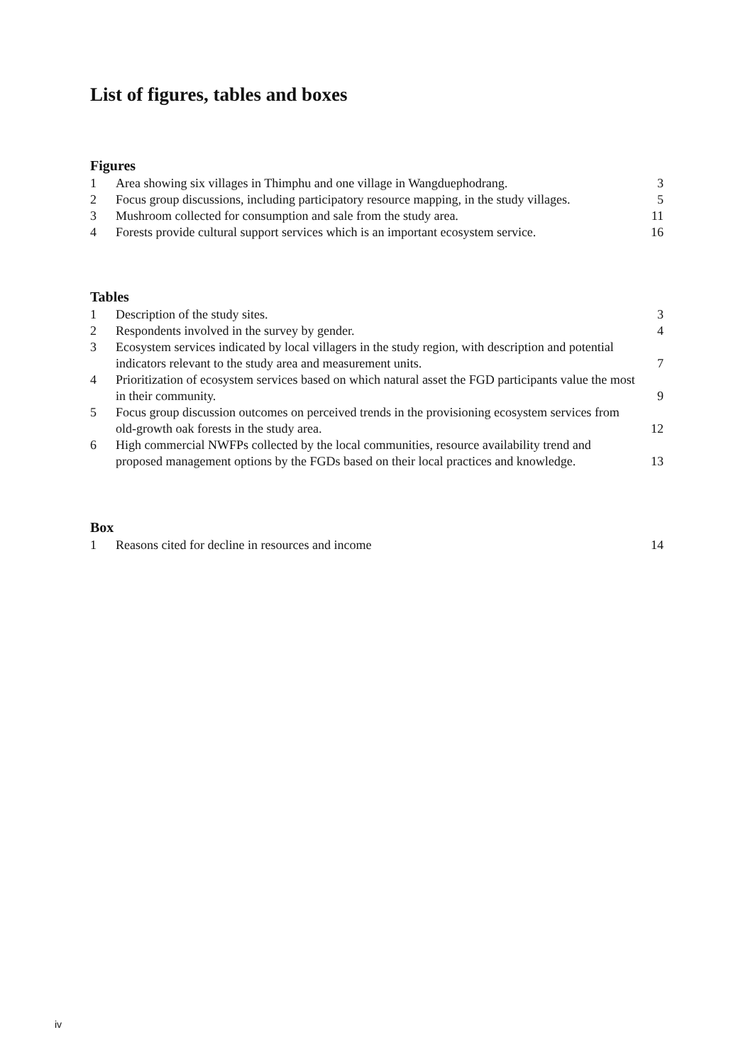List of figures, tables and boxes
Figures
| 1 | Area showing six villages in Thimphu and one village in Wangduephodrang. | 3 |
| 2 | Focus group discussions, including participatory resource mapping, in the study villages. | 5 |
| 3 | Mushroom collected for consumption and sale from the study area. | 11 |
| 4 | Forests provide cultural support services which is an important ecosystem service. | 16 |
Tables
| 1 | Description of the study sites. | 3 |
| 2 | Respondents involved in the survey by gender. | 4 |
| 3 | Ecosystem services indicated by local villagers in the study region, with description and potential indicators relevant to the study area and measurement units. | 7 |
| 4 | Prioritization of ecosystem services based on which natural asset the FGD participants value the most in their community. | 9 |
| 5 | Focus group discussion outcomes on perceived trends in the provisioning ecosystem services from old-growth oak forests in the study area. | 12 |
| 6 | High commercial NWFPs collected by the local communities, resource availability trend and proposed management options by the FGDs based on their local practices and knowledge. | 13 |
Box
| 1 | Reasons cited for decline in resources and income | 14 |
iv